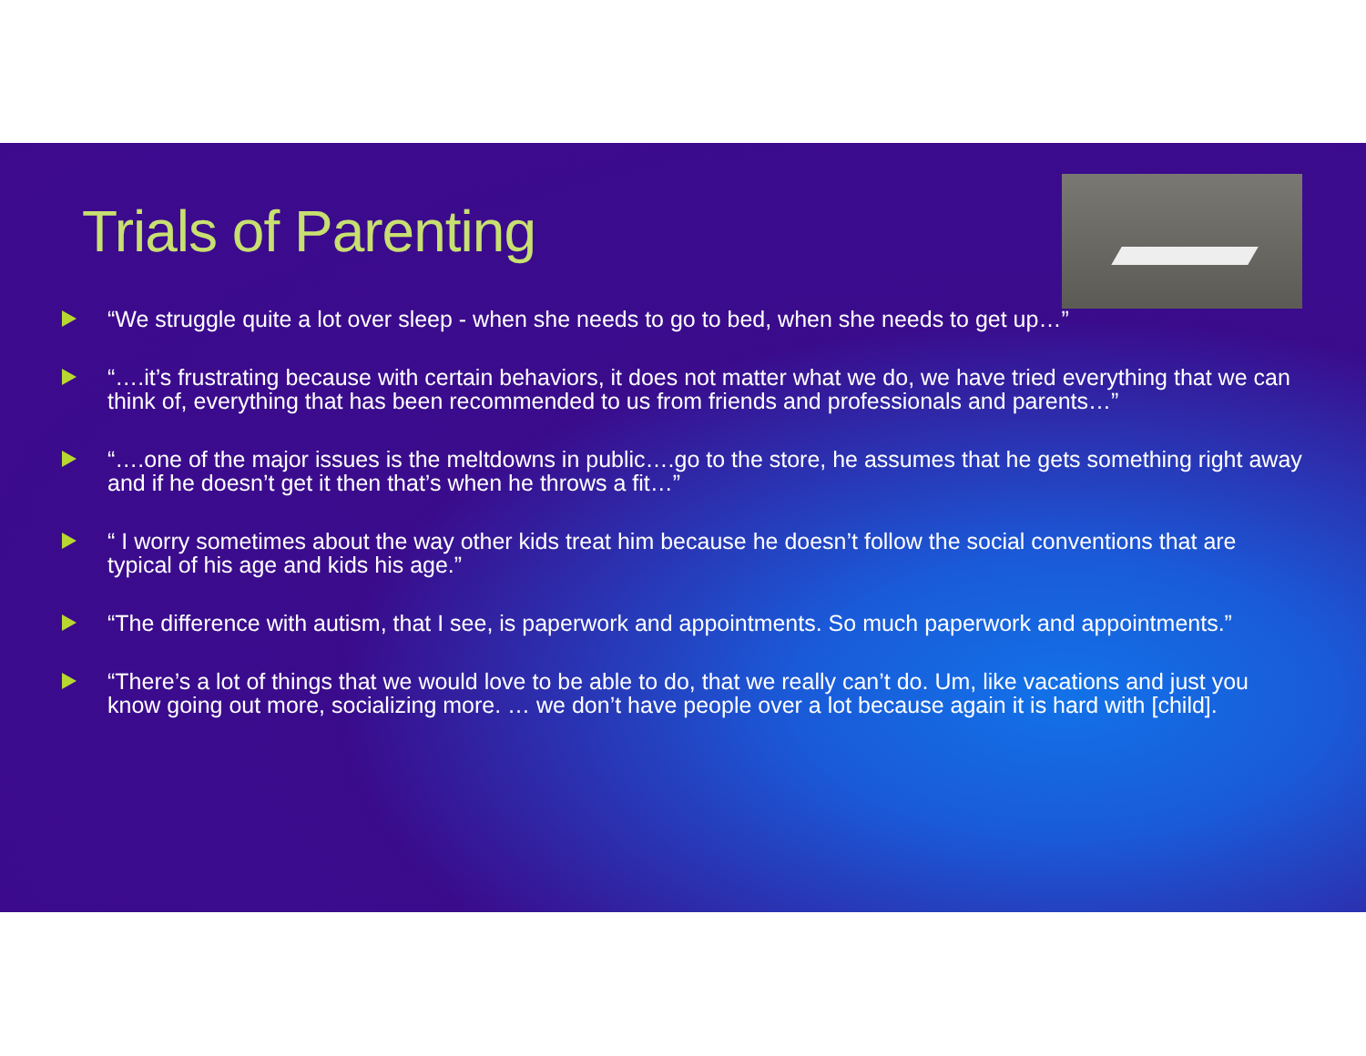Trials of Parenting
“We struggle quite a lot over sleep - when she needs to go to bed, when she needs to get up…”
“….it’s frustrating because with certain behaviors, it does not matter what we do, we have tried everything that we can think of, everything that has been recommended to us from friends and professionals and parents…”
“….one of the major issues is the meltdowns in public….go to the store, he assumes that he gets something right away and if he doesn’t get it then that’s when he throws a fit…”
“ I worry sometimes about the way other kids treat him because he doesn’t follow the social conventions that are typical of his age and kids his age.”
“The difference with autism, that I see, is paperwork and appointments. So much paperwork and appointments.”
“There’s a lot of things that we would love to be able to do, that we really can’t do. Um, like vacations and just you know going out more, socializing more. … we don’t have people over a lot because again it is hard with [child].